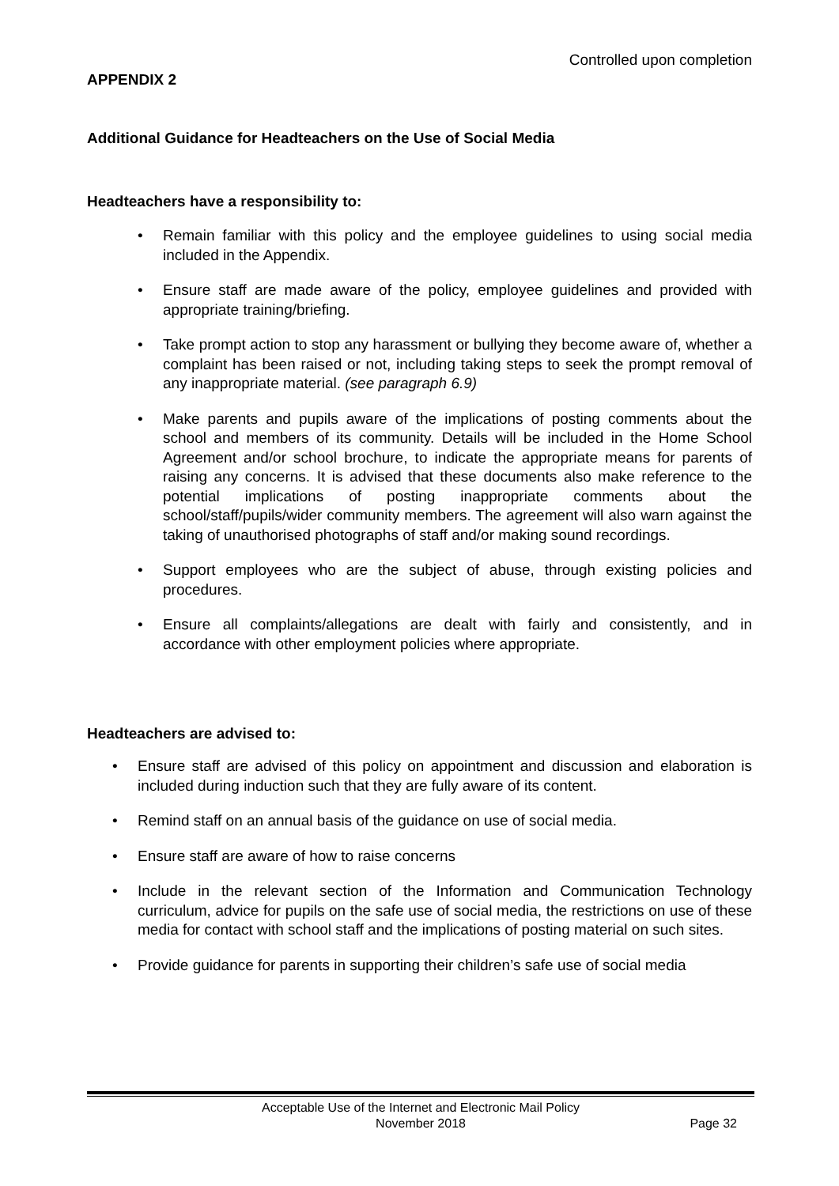Controlled upon completion
APPENDIX 2
Additional Guidance for Headteachers on the Use of Social Media
Headteachers have a responsibility to:
Remain familiar with this policy and the employee guidelines to using social media included in the Appendix.
Ensure staff are made aware of the policy, employee guidelines and provided with appropriate training/briefing.
Take prompt action to stop any harassment or bullying they become aware of, whether a complaint has been raised or not, including taking steps to seek the prompt removal of any inappropriate material. (see paragraph 6.9)
Make parents and pupils aware of the implications of posting comments about the school and members of its community. Details will be included in the Home School Agreement and/or school brochure, to indicate the appropriate means for parents of raising any concerns. It is advised that these documents also make reference to the potential implications of posting inappropriate comments about the school/staff/pupils/wider community members. The agreement will also warn against the taking of unauthorised photographs of staff and/or making sound recordings.
Support employees who are the subject of abuse, through existing policies and procedures.
Ensure all complaints/allegations are dealt with fairly and consistently, and in accordance with other employment policies where appropriate.
Headteachers are advised to:
Ensure staff are advised of this policy on appointment and discussion and elaboration is included during induction such that they are fully aware of its content.
Remind staff on an annual basis of the guidance on use of social media.
Ensure staff are aware of how to raise concerns
Include in the relevant section of the Information and Communication Technology curriculum, advice for pupils on the safe use of social media, the restrictions on use of these media for contact with school staff and the implications of posting material on such sites.
Provide guidance for parents in supporting their children’s safe use of social media
Acceptable Use of the Internet and Electronic Mail Policy
November 2018
Page 32